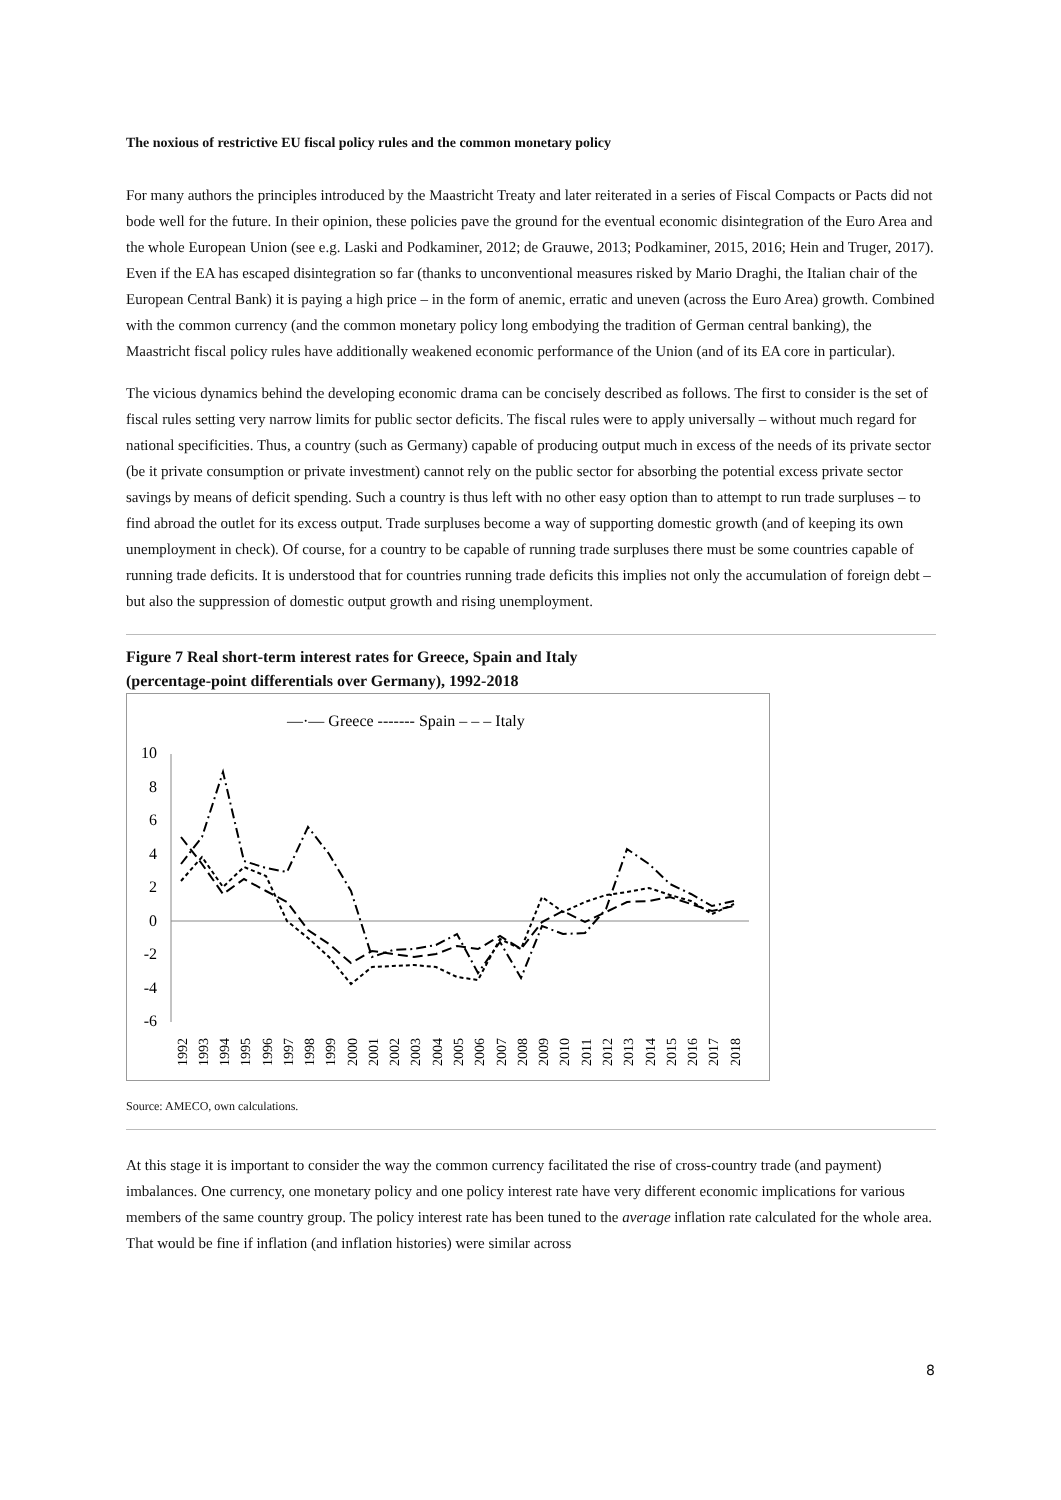The noxious of restrictive EU fiscal policy rules and the common monetary policy
For many authors the principles introduced by the Maastricht Treaty and later reiterated in a series of Fiscal Compacts or Pacts did not bode well for the future. In their opinion, these policies pave the ground for the eventual economic disintegration of the Euro Area and the whole European Union (see e.g. Laski and Podkaminer, 2012; de Grauwe, 2013; Podkaminer, 2015, 2016; Hein and Truger, 2017). Even if the EA has escaped disintegration so far (thanks to unconventional measures risked by Mario Draghi, the Italian chair of the European Central Bank) it is paying a high price – in the form of anemic, erratic and uneven (across the Euro Area) growth. Combined with the common currency (and the common monetary policy long embodying the tradition of German central banking), the Maastricht fiscal policy rules have additionally weakened economic performance of the Union (and of its EA core in particular).
The vicious dynamics behind the developing economic drama can be concisely described as follows. The first to consider is the set of fiscal rules setting very narrow limits for public sector deficits. The fiscal rules were to apply universally – without much regard for national specificities. Thus, a country (such as Germany) capable of producing output much in excess of the needs of its private sector (be it private consumption or private investment) cannot rely on the public sector for absorbing the potential excess private sector savings by means of deficit spending. Such a country is thus left with no other easy option than to attempt to run trade surpluses – to find abroad the outlet for its excess output. Trade surpluses become a way of supporting domestic growth (and of keeping its own unemployment in check). Of course, for a country to be capable of running trade surpluses there must be some countries capable of running trade deficits. It is understood that for countries running trade deficits this implies not only the accumulation of foreign debt – but also the suppression of domestic output growth and rising unemployment.
Figure 7 Real short-term interest rates for Greece, Spain and Italy
(percentage-point differentials over Germany), 1992-2018
—·— Greece ------- Spain – – – Italy
10
8
6
4
2
0
-2
-4
-6
1992
1993
1994
1995
1996
1997
1998
1999
2000
2001
2002
2003
2004
2005
2006
2007
2008
2009
2010
2011
2012
2013
2014
2015
2016
2017
2018
Source: AMECO, own calculations.
At this stage it is important to consider the way the common currency facilitated the rise of cross-country trade (and payment) imbalances. One currency, one monetary policy and one policy interest rate have very different economic implications for various members of the same country group. The policy interest rate has been tuned to the average inflation rate calculated for the whole area. That would be fine if inflation (and inflation histories) were similar across
8